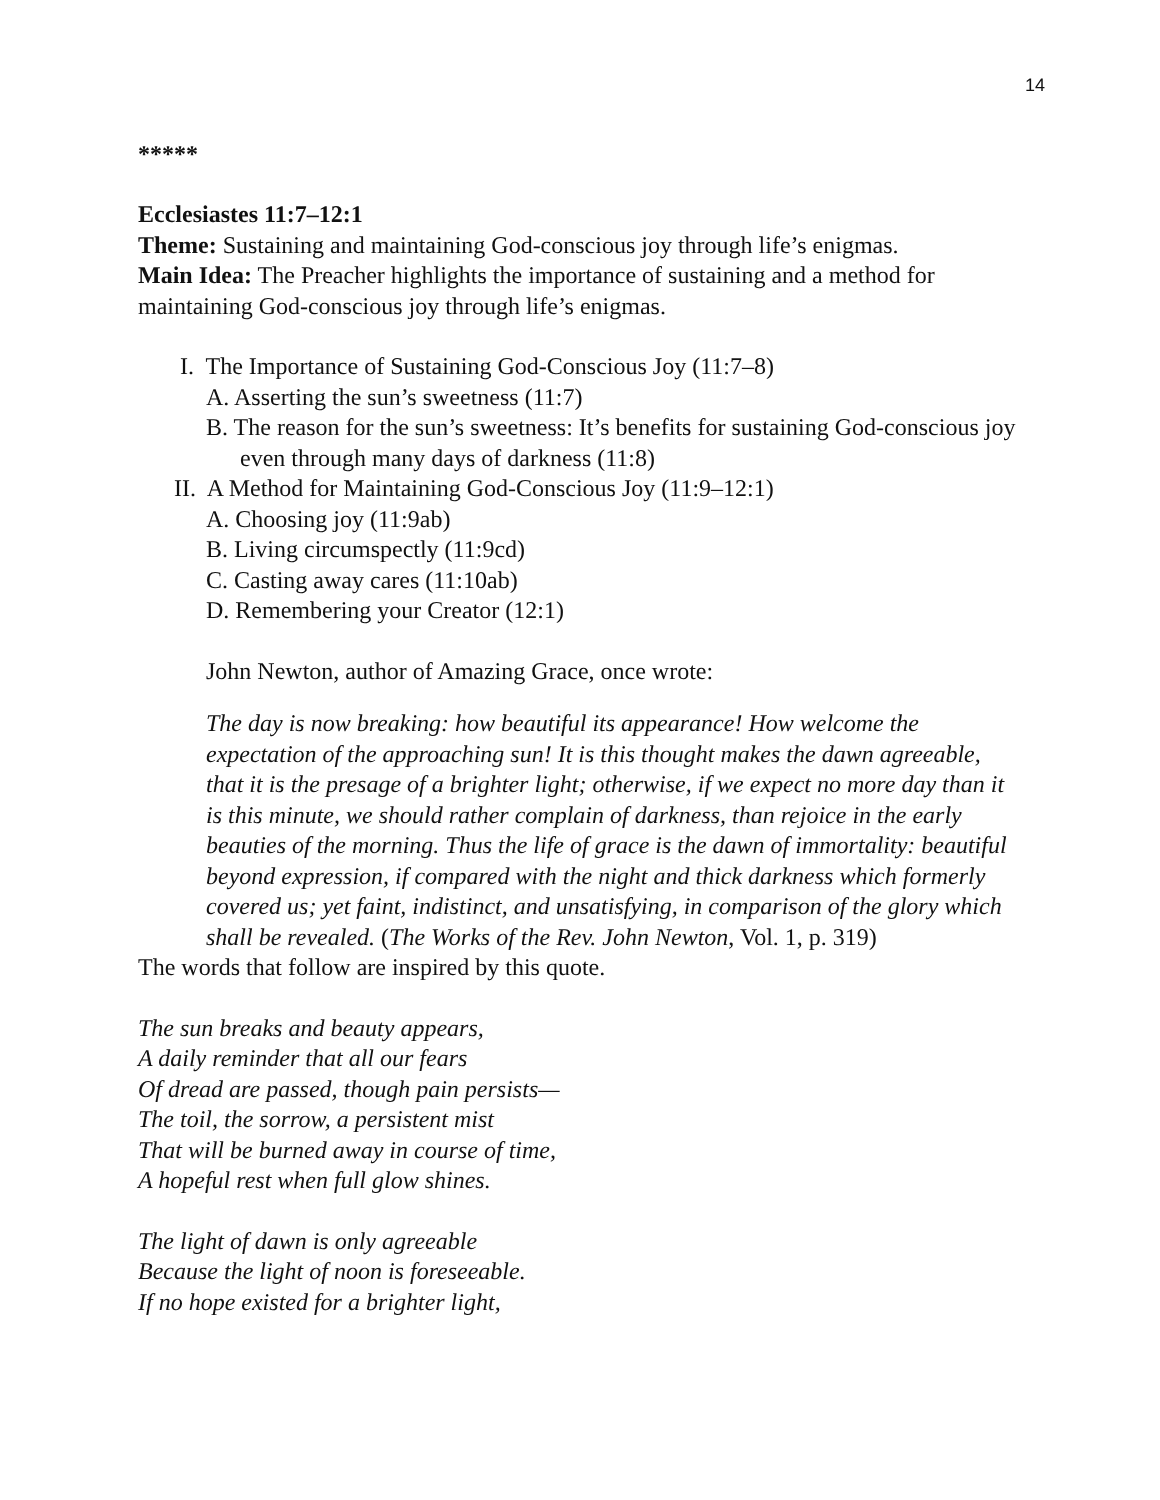14
*****
Ecclesiastes 11:7–12:1
Theme: Sustaining and maintaining God-conscious joy through life’s enigmas.
Main Idea: The Preacher highlights the importance of sustaining and a method for maintaining God-conscious joy through life’s enigmas.
I. The Importance of Sustaining God-Conscious Joy (11:7–8)
A. Asserting the sun’s sweetness (11:7)
B. The reason for the sun’s sweetness: It’s benefits for sustaining God-conscious joy even through many days of darkness (11:8)
II. A Method for Maintaining God-Conscious Joy (11:9–12:1)
A. Choosing joy (11:9ab)
B. Living circumspectly (11:9cd)
C. Casting away cares (11:10ab)
D. Remembering your Creator (12:1)
John Newton, author of Amazing Grace, once wrote:
The day is now breaking: how beautiful its appearance! How welcome the expectation of the approaching sun! It is this thought makes the dawn agreeable, that it is the presage of a brighter light; otherwise, if we expect no more day than it is this minute, we should rather complain of darkness, than rejoice in the early beauties of the morning. Thus the life of grace is the dawn of immortality: beautiful beyond expression, if compared with the night and thick darkness which formerly covered us; yet faint, indistinct, and unsatisfying, in comparison of the glory which shall be revealed. (The Works of the Rev. John Newton, Vol. 1, p. 319)
The words that follow are inspired by this quote.
The sun breaks and beauty appears,
A daily reminder that all our fears
Of dread are passed, though pain persists—
The toil, the sorrow, a persistent mist
That will be burned away in course of time,
A hopeful rest when full glow shines.
The light of dawn is only agreeable
Because the light of noon is foreseeable.
If no hope existed for a brighter light,